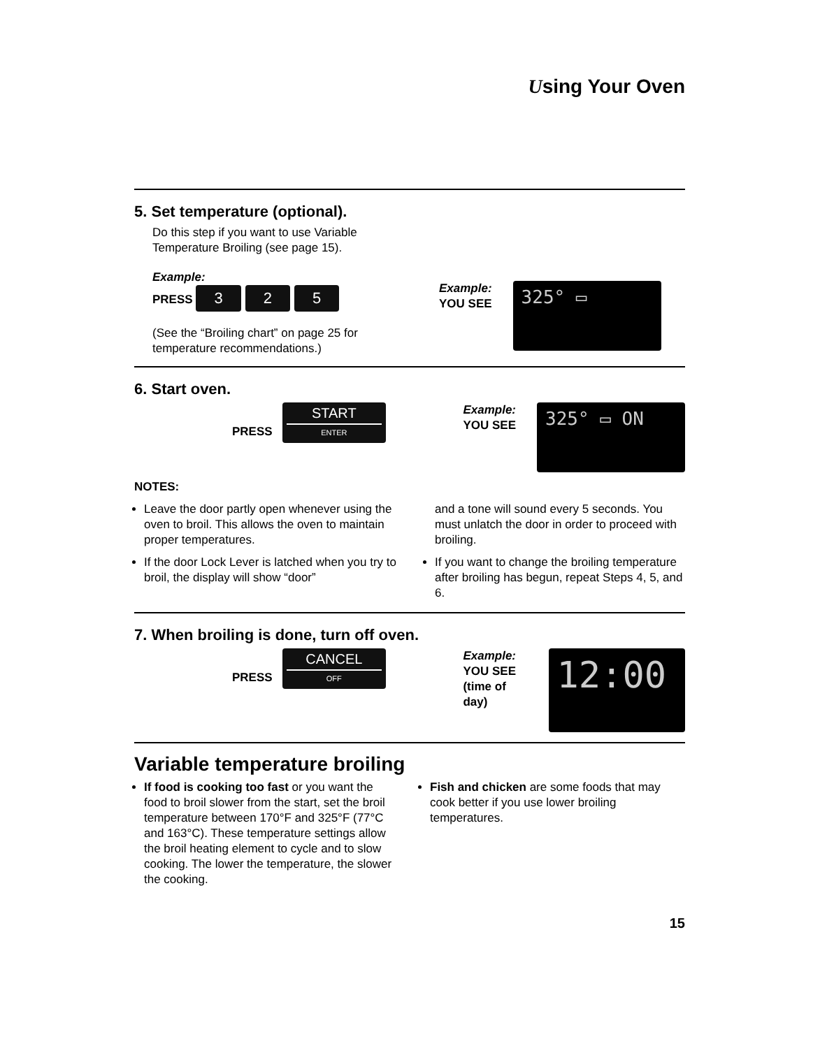Using Your Oven
5. Set temperature (optional).
Do this step if you want to use Variable Temperature Broiling (see page 15).
Example:
PRESS 3 2 5
(See the “Broiling chart” on page 25 for temperature recommendations.)
Example:
YOU SEE
325° ▭
6. Start oven.
PRESS START ENTER
Example:
YOU SEE
325° ▭ ON
NOTES:
Leave the door partly open whenever using the oven to broil. This allows the oven to maintain proper temperatures.
If the door Lock Lever is latched when you try to broil, the display will show “door”
and a tone will sound every 5 seconds. You must unlatch the door in order to proceed with broiling.
If you want to change the broiling temperature after broiling has begun, repeat Steps 4, 5, and 6.
7. When broiling is done, turn off oven.
PRESS CANCEL OFF
Example:
YOU SEE
(time of day)
12:00
Variable temperature broiling
If food is cooking too fast or you want the food to broil slower from the start, set the broil temperature between 170°F and 325°F (77°C and 163°C). These temperature settings allow the broil heating element to cycle and to slow cooking. The lower the temperature, the slower the cooking.
Fish and chicken are some foods that may cook better if you use lower broiling temperatures.
15